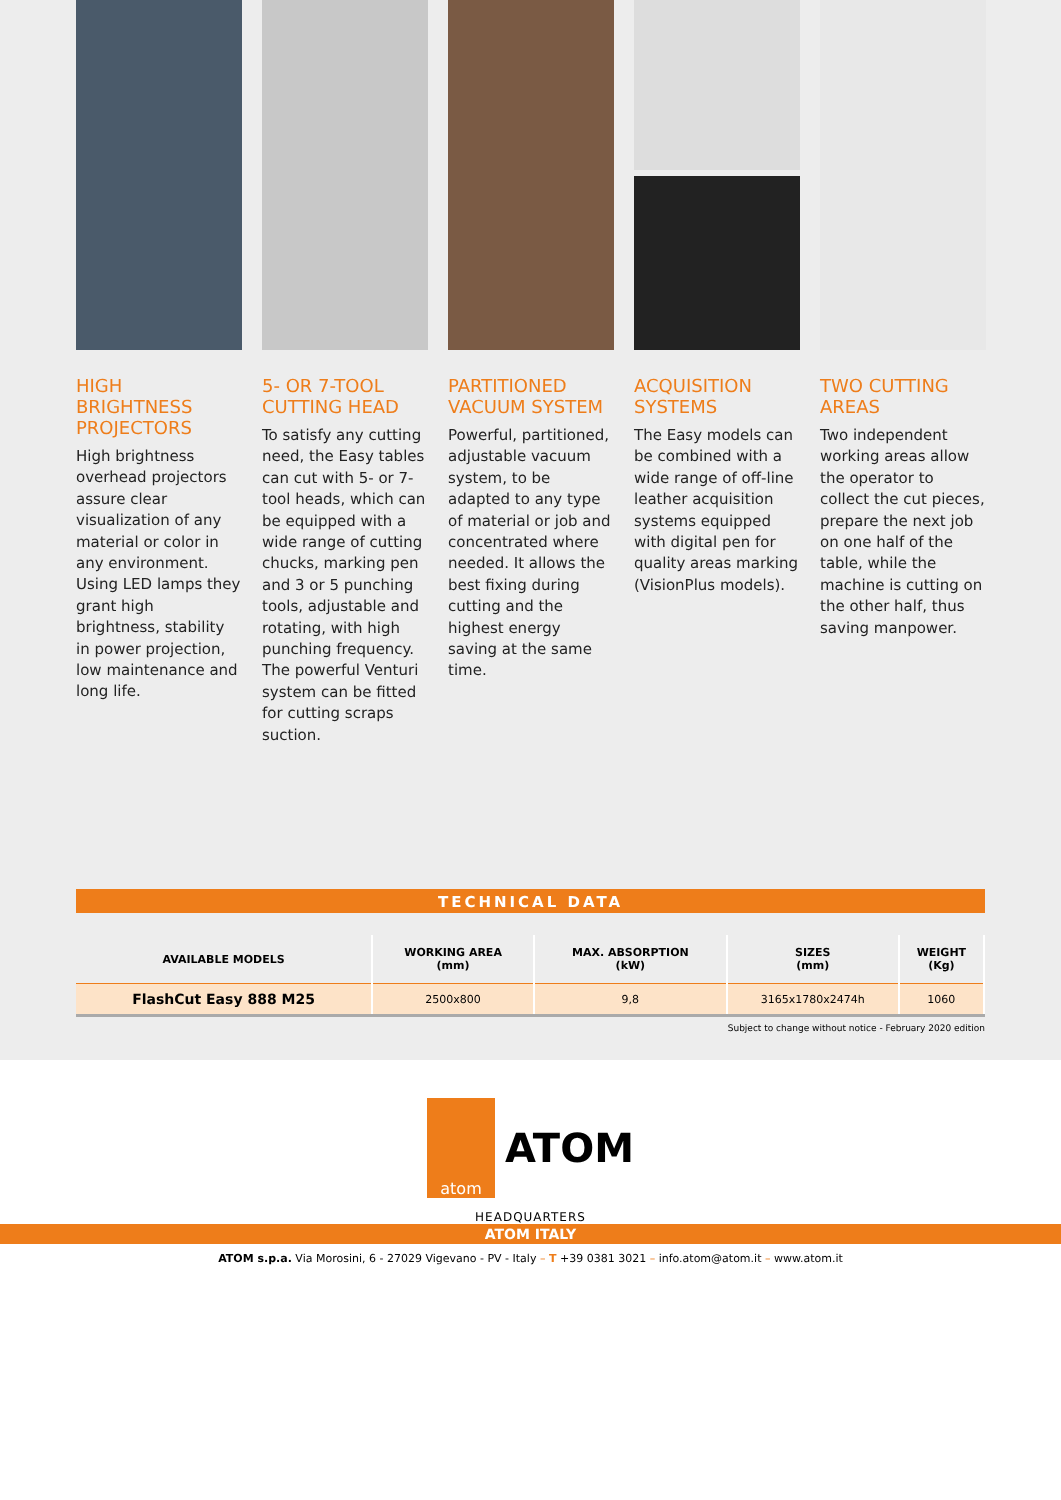HIGH BRIGHTNESS PROJECTORS
High brightness overhead projectors assure clear visualization of any material or color in any environment.
Using LED lamps they grant high brightness, stability in power projection, low maintenance and long life.
5- OR 7-TOOL CUTTING HEAD
To satisfy any cutting need, the Easy tables can cut with 5- or 7-tool heads, which can be equipped with a wide range of cutting chucks, marking pen and 3 or 5 punching tools, adjustable and rotating, with high punching frequency. The powerful Venturi system can be fitted for cutting scraps suction.
PARTITIONED VACUUM SYSTEM
Powerful, partitioned, adjustable vacuum system, to be adapted to any type of material or job and concentrated where needed. It allows the best fixing during cutting and the highest energy saving at the same time.
ACQUISITION SYSTEMS
The Easy models can be combined with a wide range of off-line leather acquisition systems equipped with digital pen for quality areas marking (VisionPlus models).
TWO CUTTING AREAS
Two independent working areas allow the operator to collect the cut pieces, prepare the next job on one half of the table, while the machine is cutting on the other half, thus saving manpower.
TECHNICAL DATA
| AVAILABLE MODELS | WORKING AREA (mm) | MAX. ABSORPTION (kW) | SIZES (mm) | WEIGHT (Kg) |
| --- | --- | --- | --- | --- |
| FlashCut Easy 888 M25 | 2500x800 | 9,8 | 3165x1780x2474h | 1060 |
Subject to change without notice - February 2020 edition
atom
ATOM
HEADQUARTERS
ATOM ITALY
ATOM s.p.a. Via Morosini, 6 - 27029 Vigevano - PV - Italy – T +39 0381 3021 – info.atom@atom.it – www.atom.it